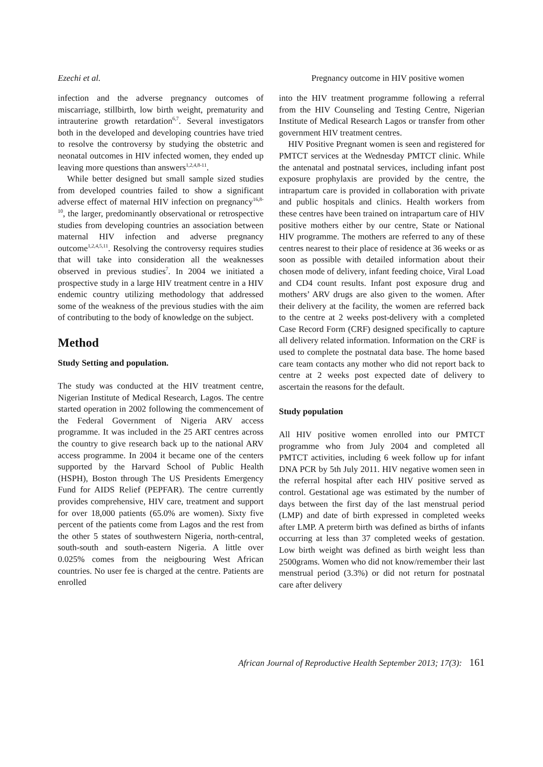Ezechi et al. Pregnancy outcome in HIV positive women
infection and the adverse pregnancy outcomes of miscarriage, stillbirth, low birth weight, prematurity and intrauterine growth retardation<sup>6,7</sup>. Several investigators both in the developed and developing countries have tried to resolve the controversy by studying the obstetric and neonatal outcomes in HIV infected women, they ended up leaving more questions than answers<sup>1,2,4,8-11</sup>.
While better designed but small sample sized studies from developed countries failed to show a significant adverse effect of maternal HIV infection on pregnancy<sup>16,8-10</sup>, the larger, predominantly observational or retrospective studies from developing countries an association between maternal HIV infection and adverse pregnancy outcome<sup>1,2,4,5,11</sup>. Resolving the controversy requires studies that will take into consideration all the weaknesses observed in previous studies<sup>7</sup>. In 2004 we initiated a prospective study in a large HIV treatment centre in a HIV endemic country utilizing methodology that addressed some of the weakness of the previous studies with the aim of contributing to the body of knowledge on the subject.
Method
Study Setting and population.
The study was conducted at the HIV treatment centre, Nigerian Institute of Medical Research, Lagos. The centre started operation in 2002 following the commencement of the Federal Government of Nigeria ARV access programme. It was included in the 25 ART centres across the country to give research back up to the national ARV access programme. In 2004 it became one of the centers supported by the Harvard School of Public Health (HSPH), Boston through The US Presidents Emergency Fund for AIDS Relief (PEPFAR). The centre currently provides comprehensive, HIV care, treatment and support for over 18,000 patients (65.0% are women). Sixty five percent of the patients come from Lagos and the rest from the other 5 states of southwestern Nigeria, north-central, south-south and south-eastern Nigeria. A little over 0.025% comes from the neigbouring West African countries. No user fee is charged at the centre. Patients are enrolled
into the HIV treatment programme following a referral from the HIV Counseling and Testing Centre, Nigerian Institute of Medical Research Lagos or transfer from other government HIV treatment centres.
HIV Positive Pregnant women is seen and registered for PMTCT services at the Wednesday PMTCT clinic. While the antenatal and postnatal services, including infant post exposure prophylaxis are provided by the centre, the intrapartum care is provided in collaboration with private and public hospitals and clinics. Health workers from these centres have been trained on intrapartum care of HIV positive mothers either by our centre, State or National HIV programme. The mothers are referred to any of these centres nearest to their place of residence at 36 weeks or as soon as possible with detailed information about their chosen mode of delivery, infant feeding choice, Viral Load and CD4 count results. Infant post exposure drug and mothers’ ARV drugs are also given to the women. After their delivery at the facility, the women are referred back to the centre at 2 weeks post-delivery with a completed Case Record Form (CRF) designed specifically to capture all delivery related information. Information on the CRF is used to complete the postnatal data base. The home based care team contacts any mother who did not report back to centre at 2 weeks post expected date of delivery to ascertain the reasons for the default.
Study population
All HIV positive women enrolled into our PMTCT programme who from July 2004 and completed all PMTCT activities, including 6 week follow up for infant DNA PCR by 5th July 2011. HIV negative women seen in the referral hospital after each HIV positive served as control. Gestational age was estimated by the number of days between the first day of the last menstrual period (LMP) and date of birth expressed in completed weeks after LMP. A preterm birth was defined as births of infants occurring at less than 37 completed weeks of gestation. Low birth weight was defined as birth weight less than 2500grams. Women who did not know/remember their last menstrual period (3.3%) or did not return for postnatal care after delivery
African Journal of Reproductive Health September 2013; 17(3): 161